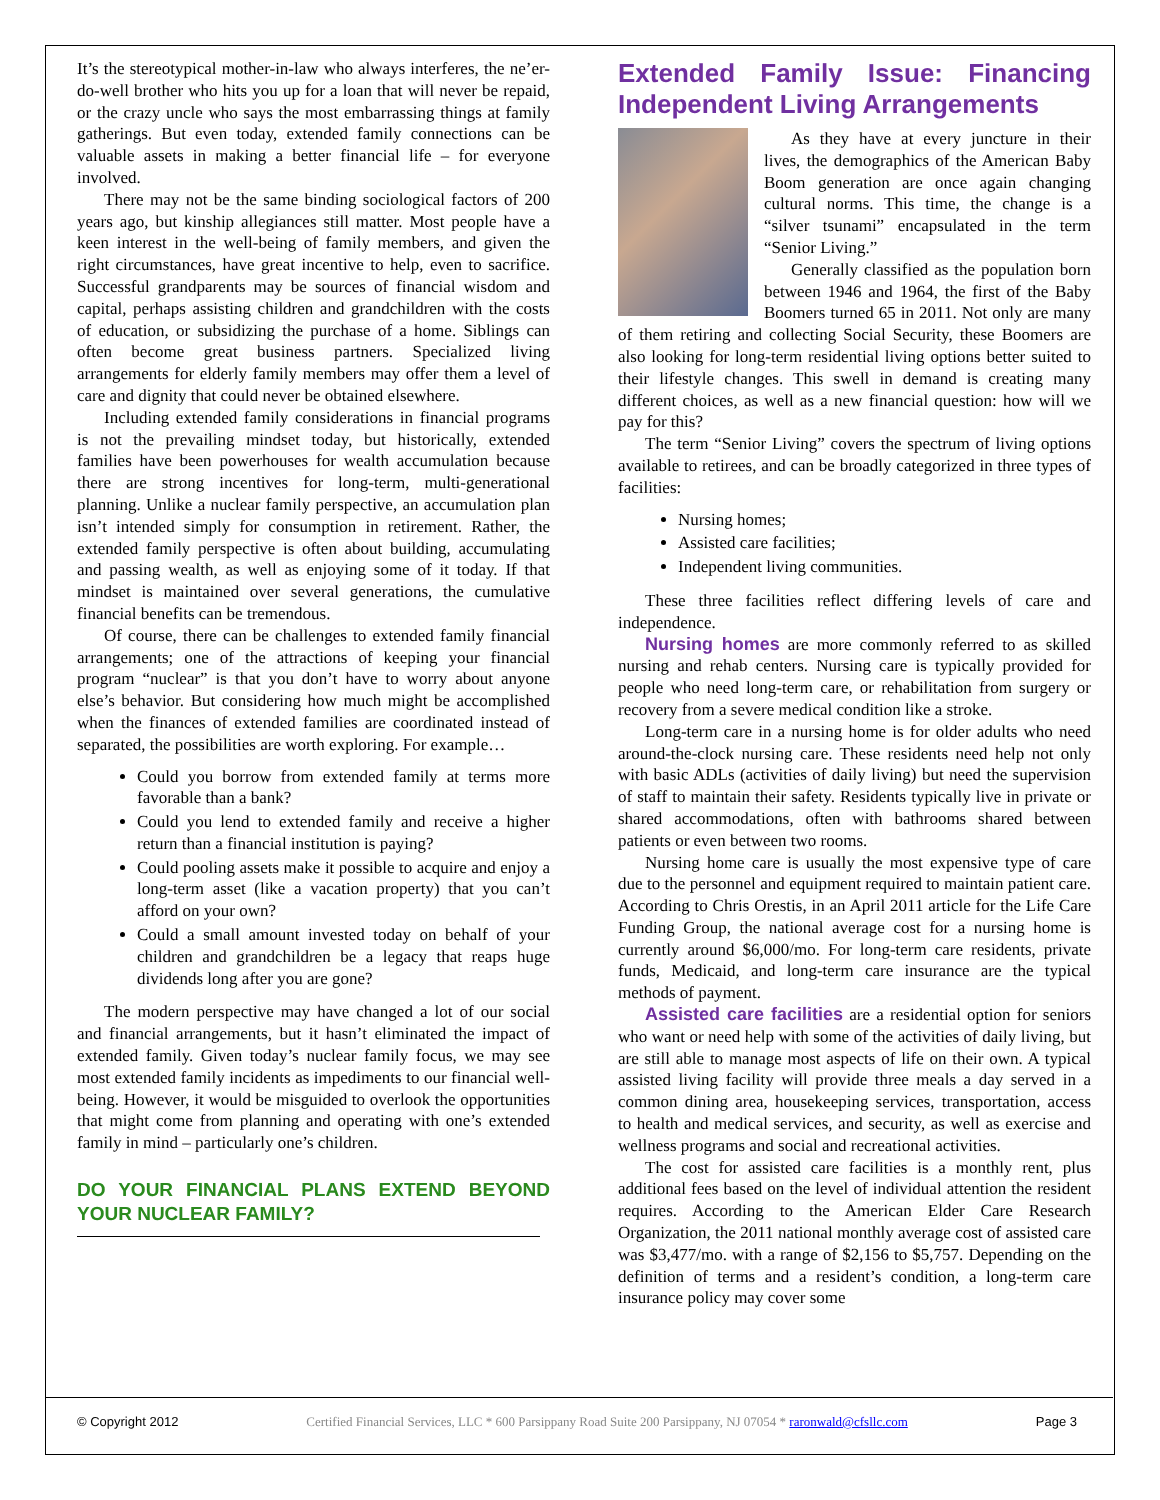It’s the stereotypical mother-in-law who always interferes, the ne’er-do-well brother who hits you up for a loan that will never be repaid, or the crazy uncle who says the most embarrassing things at family gatherings. But even today, extended family connections can be valuable assets in making a better financial life – for everyone involved.
There may not be the same binding sociological factors of 200 years ago, but kinship allegiances still matter. Most people have a keen interest in the well-being of family members, and given the right circumstances, have great incentive to help, even to sacrifice. Successful grandparents may be sources of financial wisdom and capital, perhaps assisting children and grandchildren with the costs of education, or subsidizing the purchase of a home. Siblings can often become great business partners. Specialized living arrangements for elderly family members may offer them a level of care and dignity that could never be obtained elsewhere.
Including extended family considerations in financial programs is not the prevailing mindset today, but historically, extended families have been powerhouses for wealth accumulation because there are strong incentives for long-term, multi-generational planning. Unlike a nuclear family perspective, an accumulation plan isn’t intended simply for consumption in retirement. Rather, the extended family perspective is often about building, accumulating and passing wealth, as well as enjoying some of it today. If that mindset is maintained over several generations, the cumulative financial benefits can be tremendous.
Of course, there can be challenges to extended family financial arrangements; one of the attractions of keeping your financial program “nuclear” is that you don’t have to worry about anyone else’s behavior. But considering how much might be accomplished when the finances of extended families are coordinated instead of separated, the possibilities are worth exploring. For example…
Could you borrow from extended family at terms more favorable than a bank?
Could you lend to extended family and receive a higher return than a financial institution is paying?
Could pooling assets make it possible to acquire and enjoy a long-term asset (like a vacation property) that you can’t afford on your own?
Could a small amount invested today on behalf of your children and grandchildren be a legacy that reaps huge dividends long after you are gone?
The modern perspective may have changed a lot of our social and financial arrangements, but it hasn’t eliminated the impact of extended family. Given today’s nuclear family focus, we may see most extended family incidents as impediments to our financial well-being. However, it would be misguided to overlook the opportunities that might come from planning and operating with one’s extended family in mind – particularly one’s children.
DO YOUR FINANCIAL PLANS EXTEND BEYOND YOUR NUCLEAR FAMILY?
Extended Family Issue: Financing Independent Living Arrangements
As they have at every juncture in their lives, the demographics of the American Baby Boom generation are once again changing cultural norms. This time, the change is a “silver tsunami” encapsulated in the term “Senior Living.”
Generally classified as the population born between 1946 and 1964, the first of the Baby Boomers turned 65 in 2011. Not only are many of them retiring and collecting Social Security, these Boomers are also looking for long-term residential living options better suited to their lifestyle changes. This swell in demand is creating many different choices, as well as a new financial question: how will we pay for this?
The term “Senior Living” covers the spectrum of living options available to retirees, and can be broadly categorized in three types of facilities:
Nursing homes;
Assisted care facilities;
Independent living communities.
These three facilities reflect differing levels of care and independence.
Nursing homes are more commonly referred to as skilled nursing and rehab centers. Nursing care is typically provided for people who need long-term care, or rehabilitation from surgery or recovery from a severe medical condition like a stroke.
Long-term care in a nursing home is for older adults who need around-the-clock nursing care. These residents need help not only with basic ADLs (activities of daily living) but need the supervision of staff to maintain their safety. Residents typically live in private or shared accommodations, often with bathrooms shared between patients or even between two rooms.
Nursing home care is usually the most expensive type of care due to the personnel and equipment required to maintain patient care. According to Chris Orestis, in an April 2011 article for the Life Care Funding Group, the national average cost for a nursing home is currently around $6,000/mo. For long-term care residents, private funds, Medicaid, and long-term care insurance are the typical methods of payment.
Assisted care facilities are a residential option for seniors who want or need help with some of the activities of daily living, but are still able to manage most aspects of life on their own. A typical assisted living facility will provide three meals a day served in a common dining area, housekeeping services, transportation, access to health and medical services, and security, as well as exercise and wellness programs and social and recreational activities.
The cost for assisted care facilities is a monthly rent, plus additional fees based on the level of individual attention the resident requires. According to the American Elder Care Research Organization, the 2011 national monthly average cost of assisted care was $3,477/mo. with a range of $2,156 to $5,757. Depending on the definition of terms and a resident’s condition, a long-term care insurance policy may cover some
© Copyright 2012 Certified Financial Services, LLC * 600 Parsippany Road Suite 200 Parsippany, NJ 07054 * raronwald@cfsllc.com Page 3